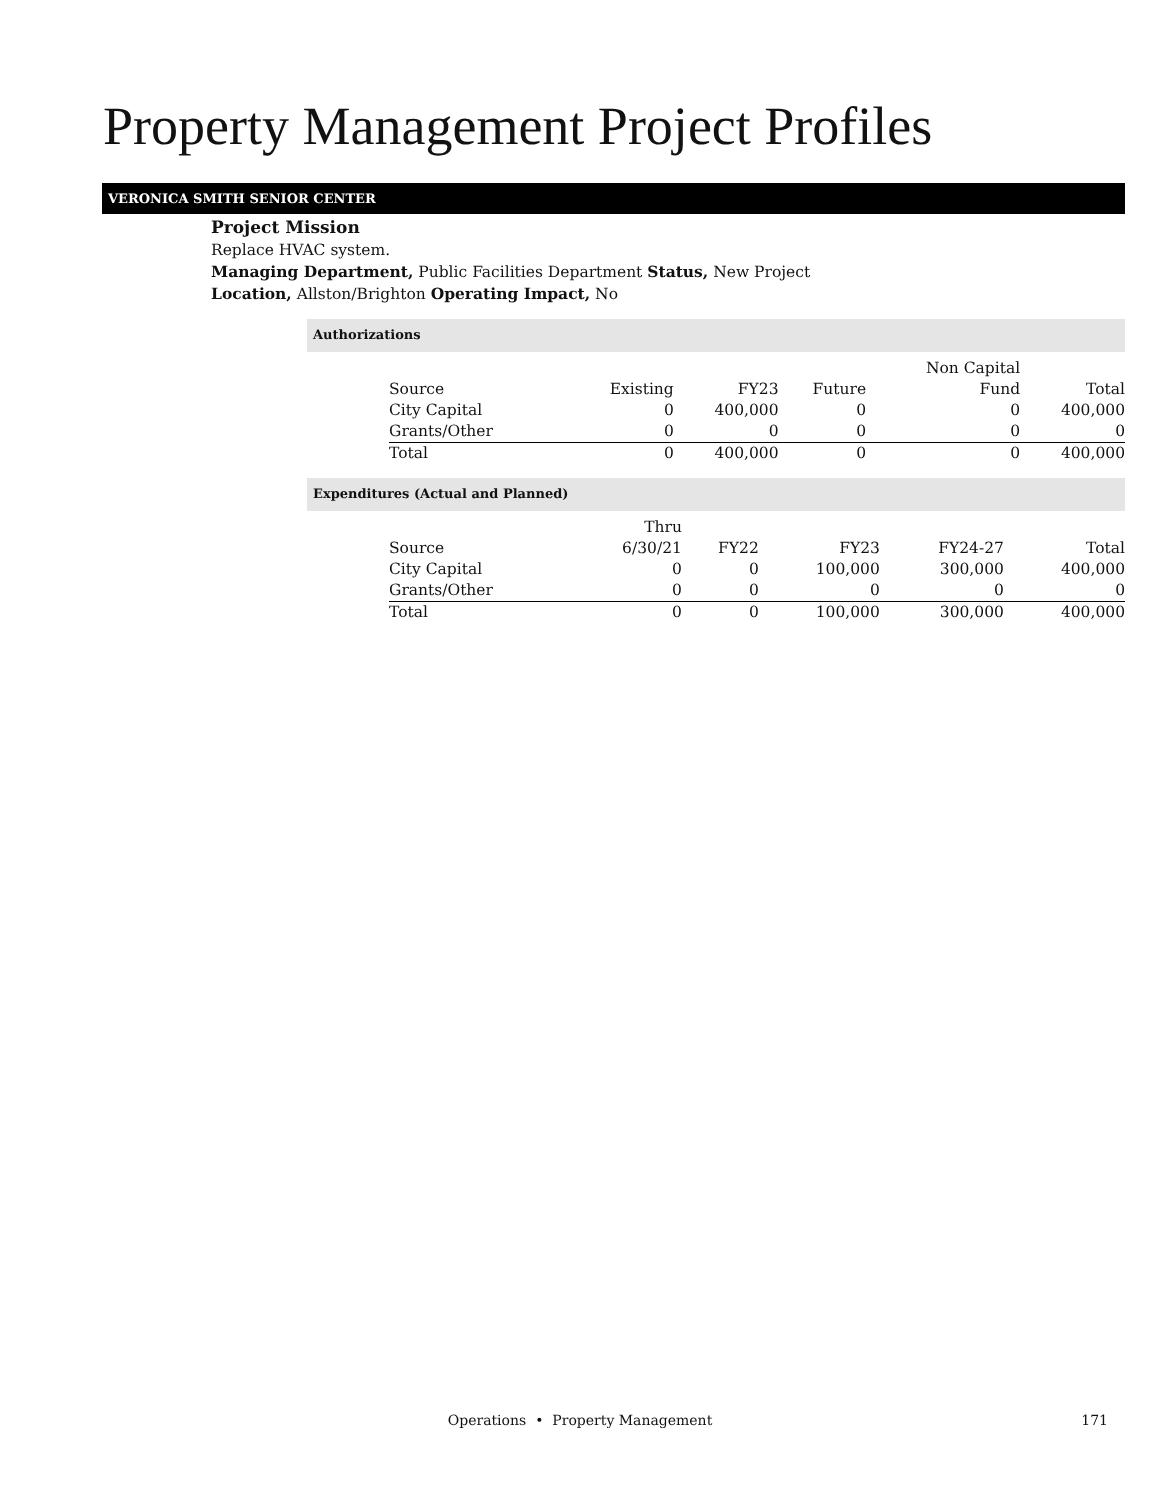Property Management Project Profiles
VERONICA SMITH SENIOR CENTER
Project Mission
Replace HVAC system.
Managing Department, Public Facilities Department Status, New Project
Location, Allston/Brighton Operating Impact, No
Authorizations
| | | | | Non Capital | |
| Source | Existing | FY23 | Future | Fund | Total |
| City Capital | 0 | 400,000 | 0 | 0 | 400,000 |
| Grants/Other | 0 | 0 | 0 | 0 | 0 |
| Total | 0 | 400,000 | 0 | 0 | 400,000 |
Expenditures (Actual and Planned)
| | Thru | | | | |
| Source | 6/30/21 | FY22 | FY23 | FY24-27 | Total |
| City Capital | 0 | 0 | 100,000 | 300,000 | 400,000 |
| Grants/Other | 0 | 0 | 0 | 0 | 0 |
| Total | 0 | 0 | 100,000 | 300,000 | 400,000 |
Operations • Property Management
171